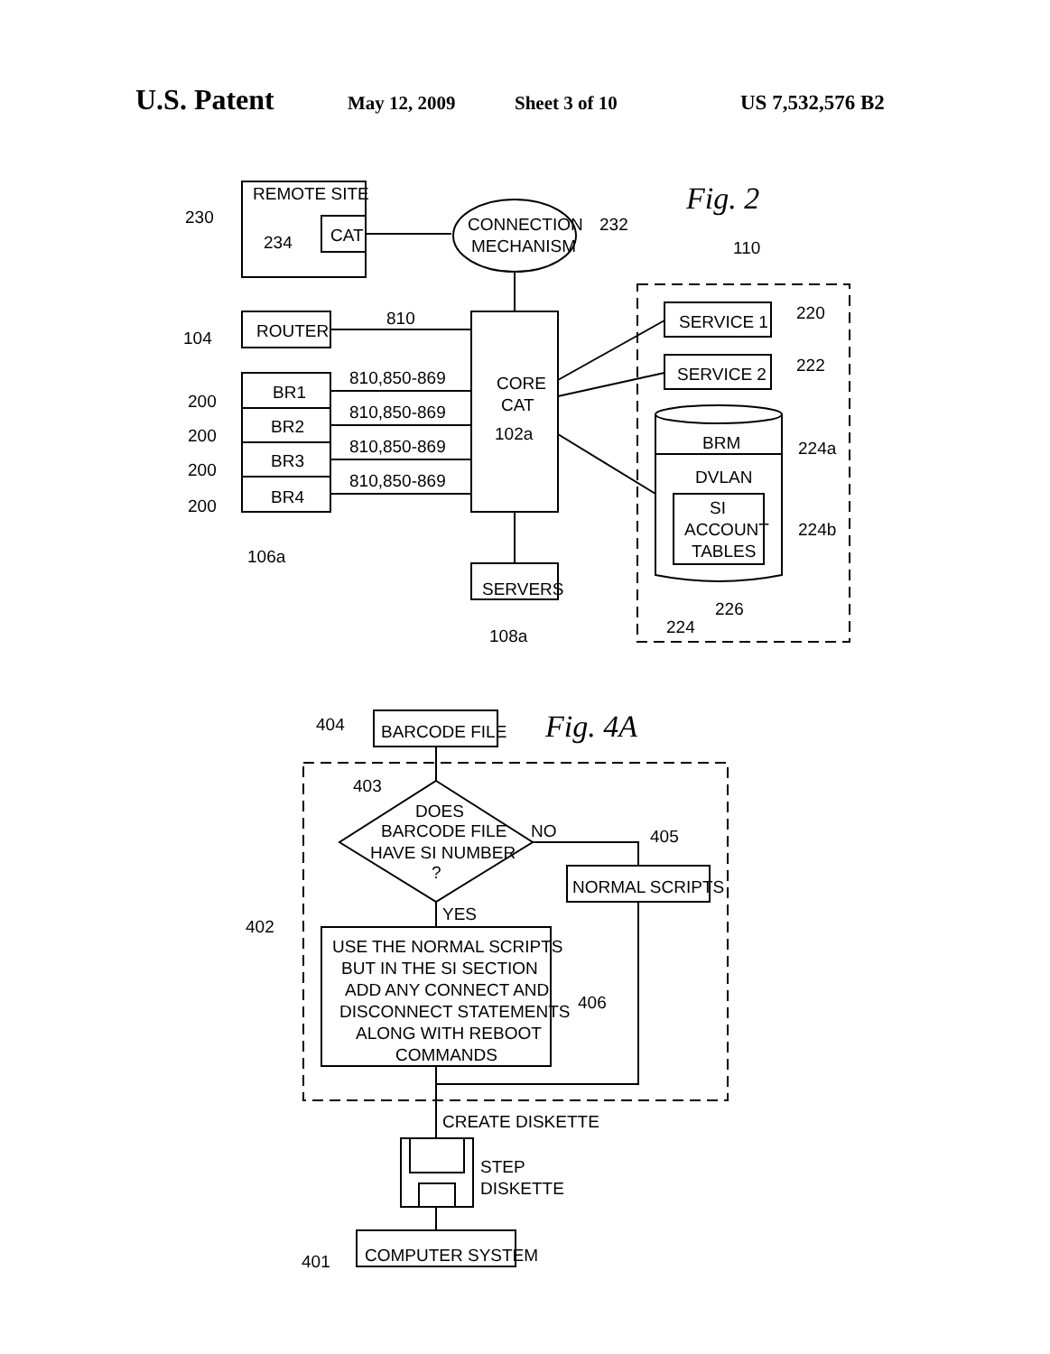U.S. Patent May 12, 2009 Sheet 3 of 10 US 7,532,576 B2
Fig. 2
230
REMOTE SITE
234
CAT
CONNECTION
MECHANISM
232
110
104
ROUTER
810
CORE
CAT
102a
SERVICE 1
220
SERVICE 2
222
BRM
224a
DVLAN
SI
ACCOUNT
TABLES
224b
226
224
200
200
200
200
BR1
BR2
BR3
BR4
810,850-869
810,850-869
810,850-869
810,850-869
106a
SERVERS
108a
Fig. 4A
404
BARCODE FILE
403
DOES
BARCODE FILE
HAVE SI NUMBER
?
NO
405
NORMAL SCRIPTS
YES
402
USE THE NORMAL SCRIPTS
BUT IN THE SI SECTION
ADD ANY CONNECT AND
DISCONNECT STATEMENTS
ALONG WITH REBOOT
COMMANDS
406
CREATE DISKETTE
STEP
DISKETTE
401
COMPUTER SYSTEM